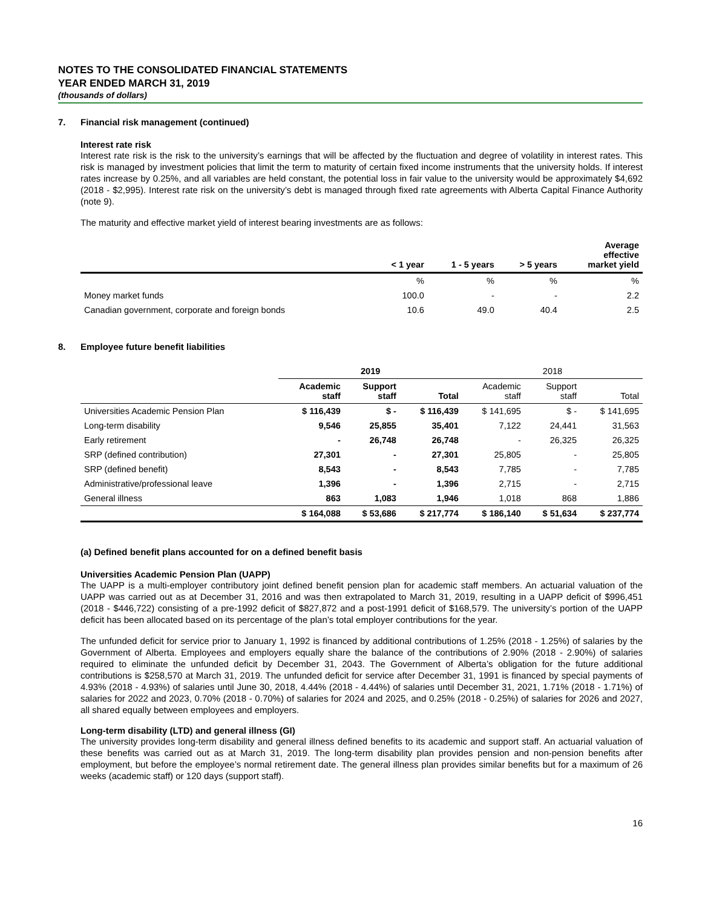NOTES TO THE CONSOLIDATED FINANCIAL STATEMENTS
YEAR ENDED MARCH 31, 2019
(thousands of dollars)
7. Financial risk management (continued)
Interest rate risk
Interest rate risk is the risk to the university’s earnings that will be affected by the fluctuation and degree of volatility in interest rates. This risk is managed by investment policies that limit the term to maturity of certain fixed income instruments that the university holds. If interest rates increase by 0.25%, and all variables are held constant, the potential loss in fair value to the university would be approximately $4,692 (2018 - $2,995). Interest rate risk on the university’s debt is managed through fixed rate agreements with Alberta Capital Finance Authority (note 9).
The maturity and effective market yield of interest bearing investments are as follows:
| | < 1 year | 1 - 5 years | > 5 years | Average effective market yield |
| --- | --- | --- | --- | --- |
| | % | % | % | % |
| Money market funds | 100.0 | - | - | 2.2 |
| Canadian government, corporate and foreign bonds | 10.6 | 49.0 | 40.4 | 2.5 |
8. Employee future benefit liabilities
| | 2019 | | | 2018 | | |
| --- | --- | --- | --- | --- | --- | --- |
| | Academic staff | Support staff | Total | Academic staff | Support staff | Total |
| Universities Academic Pension Plan | $ 116,439 | $ - | $ 116,439 | $ 141,695 | $ - | $ 141,695 |
| Long-term disability | 9,546 | 25,855 | 35,401 | 7,122 | 24,441 | 31,563 |
| Early retirement | - | 26,748 | 26,748 | - | 26,325 | 26,325 |
| SRP (defined contribution) | 27,301 | - | 27,301 | 25,805 | - | 25,805 |
| SRP (defined benefit) | 8,543 | - | 8,543 | 7,785 | - | 7,785 |
| Administrative/professional leave | 1,396 | - | 1,396 | 2,715 | - | 2,715 |
| General illness | 863 | 1,083 | 1,946 | 1,018 | 868 | 1,886 |
| | $ 164,088 | $ 53,686 | $ 217,774 | $ 186,140 | $ 51,634 | $ 237,774 |
(a) Defined benefit plans accounted for on a defined benefit basis
Universities Academic Pension Plan (UAPP)
The UAPP is a multi-employer contributory joint defined benefit pension plan for academic staff members. An actuarial valuation of the UAPP was carried out as at December 31, 2016 and was then extrapolated to March 31, 2019, resulting in a UAPP deficit of $996,451 (2018 - $446,722) consisting of a pre-1992 deficit of $827,872 and a post-1991 deficit of $168,579. The university’s portion of the UAPP deficit has been allocated based on its percentage of the plan’s total employer contributions for the year.
The unfunded deficit for service prior to January 1, 1992 is financed by additional contributions of 1.25% (2018 - 1.25%) of salaries by the Government of Alberta. Employees and employers equally share the balance of the contributions of 2.90% (2018 - 2.90%) of salaries required to eliminate the unfunded deficit by December 31, 2043. The Government of Alberta’s obligation for the future additional contributions is $258,570 at March 31, 2019. The unfunded deficit for service after December 31, 1991 is financed by special payments of 4.93% (2018 - 4.93%) of salaries until June 30, 2018, 4.44% (2018 - 4.44%) of salaries until December 31, 2021, 1.71% (2018 - 1.71%) of salaries for 2022 and 2023, 0.70% (2018 - 0.70%) of salaries for 2024 and 2025, and 0.25% (2018 - 0.25%) of salaries for 2026 and 2027, all shared equally between employees and employers.
Long-term disability (LTD) and general illness (GI)
The university provides long-term disability and general illness defined benefits to its academic and support staff. An actuarial valuation of these benefits was carried out as at March 31, 2019. The long-term disability plan provides pension and non-pension benefits after employment, but before the employee’s normal retirement date. The general illness plan provides similar benefits but for a maximum of 26 weeks (academic staff) or 120 days (support staff).
16